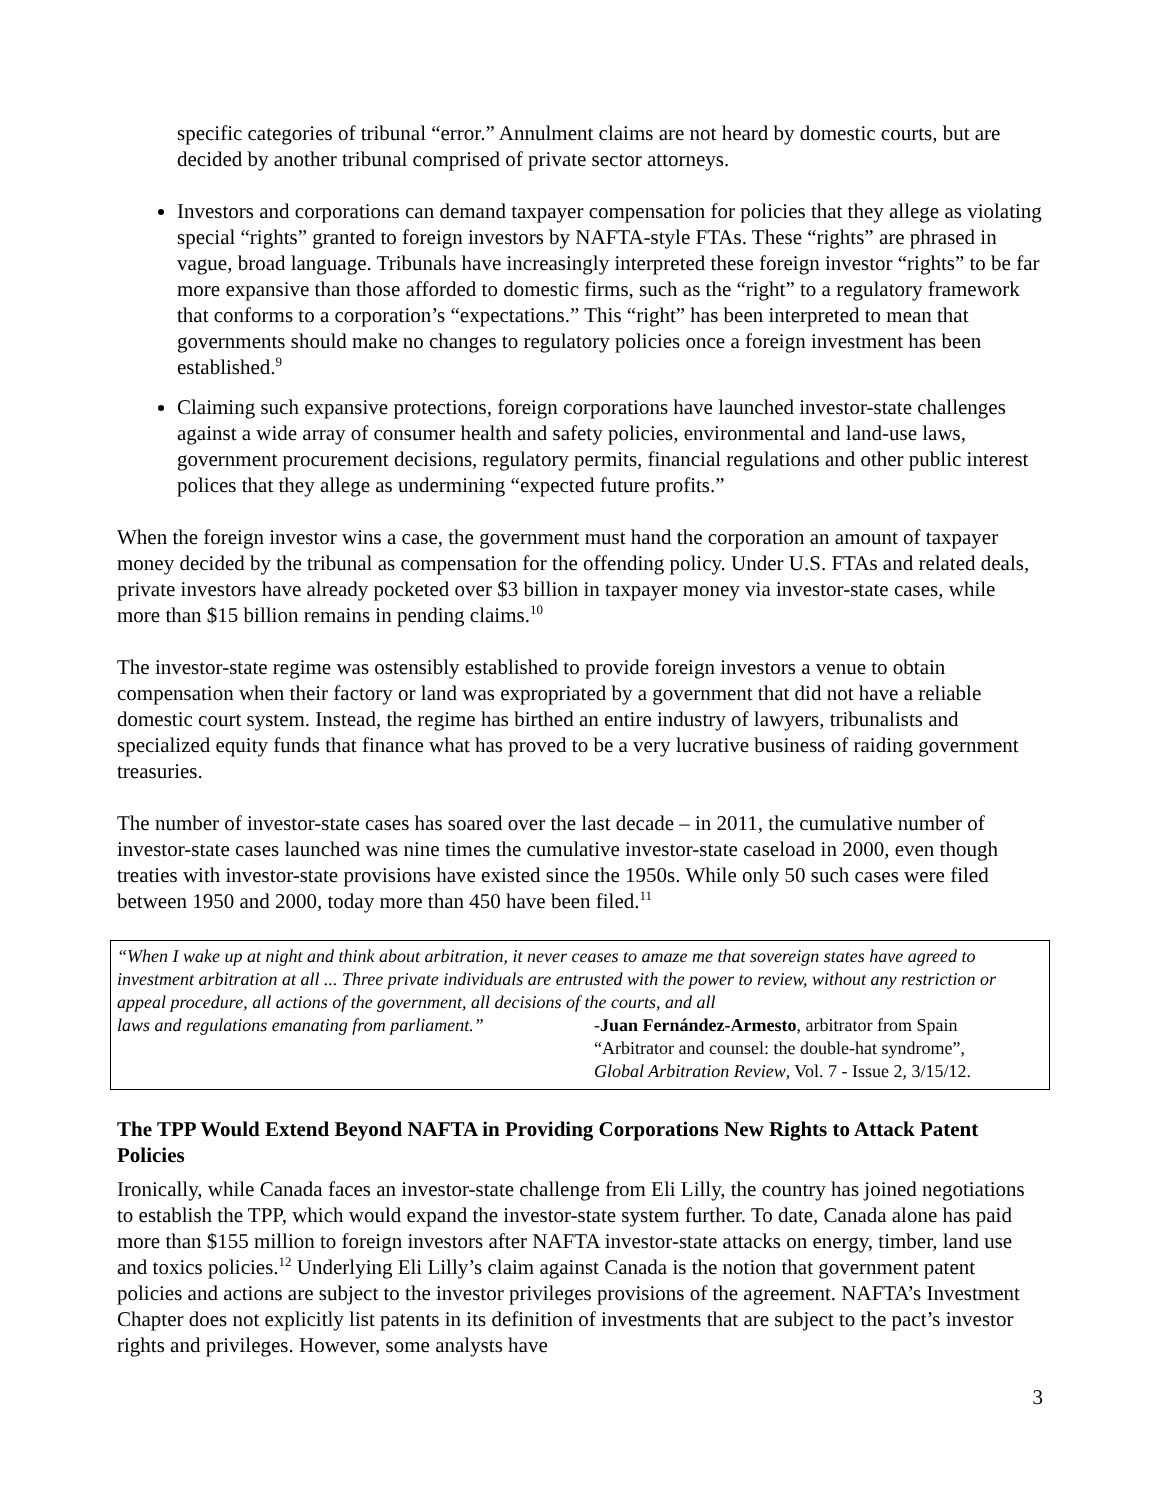specific categories of tribunal “error.” Annulment claims are not heard by domestic courts, but are decided by another tribunal comprised of private sector attorneys.
Investors and corporations can demand taxpayer compensation for policies that they allege as violating special “rights” granted to foreign investors by NAFTA-style FTAs. These “rights” are phrased in vague, broad language. Tribunals have increasingly interpreted these foreign investor “rights” to be far more expansive than those afforded to domestic firms, such as the “right” to a regulatory framework that conforms to a corporation’s “expectations.” This “right” has been interpreted to mean that governments should make no changes to regulatory policies once a foreign investment has been established.<sup>9</sup>
Claiming such expansive protections, foreign corporations have launched investor-state challenges against a wide array of consumer health and safety policies, environmental and land-use laws, government procurement decisions, regulatory permits, financial regulations and other public interest polices that they allege as undermining “expected future profits.”
When the foreign investor wins a case, the government must hand the corporation an amount of taxpayer money decided by the tribunal as compensation for the offending policy. Under U.S. FTAs and related deals, private investors have already pocketed over $3 billion in taxpayer money via investor-state cases, while more than $15 billion remains in pending claims.<sup>10</sup>
The investor-state regime was ostensibly established to provide foreign investors a venue to obtain compensation when their factory or land was expropriated by a government that did not have a reliable domestic court system. Instead, the regime has birthed an entire industry of lawyers, tribunalists and specialized equity funds that finance what has proved to be a very lucrative business of raiding government treasuries.
The number of investor-state cases has soared over the last decade – in 2011, the cumulative number of investor-state cases launched was nine times the cumulative investor-state caseload in 2000, even though treaties with investor-state provisions have existed since the 1950s. While only 50 such cases were filed between 1950 and 2000, today more than 450 have been filed.<sup>11</sup>
“When I wake up at night and think about arbitration, it never ceases to amaze me that sovereign states have agreed to investment arbitration at all ... Three private individuals are entrusted with the power to review, without any restriction or appeal procedure, all actions of the government, all decisions of the courts, and all
laws and regulations emanating from parliament.”
-Juan Fernández-Armesto, arbitrator from Spain
“Arbitrator and counsel: the double-hat syndrome”,
Global Arbitration Review, Vol. 7 - Issue 2, 3/15/12.
The TPP Would Extend Beyond NAFTA in Providing Corporations New Rights to Attack Patent Policies
Ironically, while Canada faces an investor-state challenge from Eli Lilly, the country has joined negotiations to establish the TPP, which would expand the investor-state system further. To date, Canada alone has paid more than $155 million to foreign investors after NAFTA investor-state attacks on energy, timber, land use and toxics policies.<sup>12</sup> Underlying Eli Lilly’s claim against Canada is the notion that government patent policies and actions are subject to the investor privileges provisions of the agreement. NAFTA’s Investment Chapter does not explicitly list patents in its definition of investments that are subject to the pact’s investor rights and privileges. However, some analysts have
3